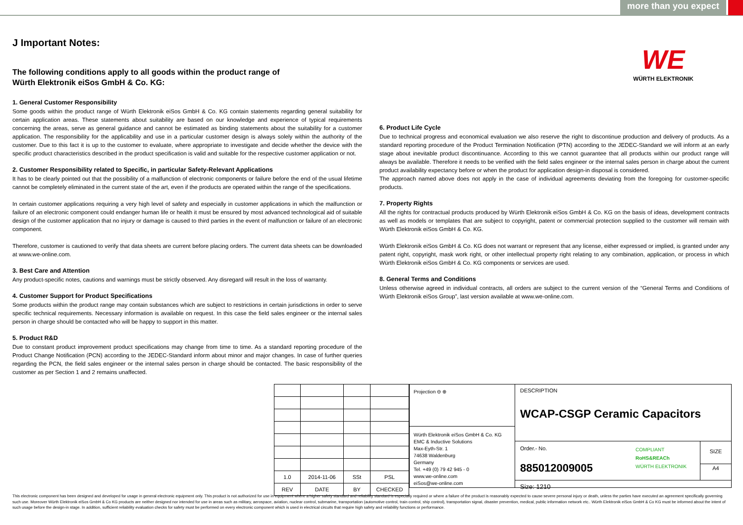more than you expect
WE
WÜRTH ELEKTRONIK
J Important Notes:
The following conditions apply to all goods within the product range of
Würth Elektronik eiSos GmbH & Co. KG:
1. General Customer Responsibility
Some goods within the product range of Würth Elektronik eiSos GmbH & Co. KG contain statements regarding general suitability for certain application areas. These statements about suitability are based on our knowledge and experience of typical requirements concerning the areas, serve as general guidance and cannot be estimated as binding statements about the suitability for a customer application. The responsibility for the applicability and use in a particular customer design is always solely within the authority of the customer. Due to this fact it is up to the customer to evaluate, where appropriate to investigate and decide whether the device with the specific product characteristics described in the product specification is valid and suitable for the respective customer application or not.
2. Customer Responsibility related to Specific, in particular Safety-Relevant Applications
It has to be clearly pointed out that the possibility of a malfunction of electronic components or failure before the end of the usual lifetime cannot be completely eliminated in the current state of the art, even if the products are operated within the range of the specifications.
In certain customer applications requiring a very high level of safety and especially in customer applications in which the malfunction or failure of an electronic component could endanger human life or health it must be ensured by most advanced technological aid of suitable design of the customer application that no injury or damage is caused to third parties in the event of malfunction or failure of an electronic component.
Therefore, customer is cautioned to verify that data sheets are current before placing orders. The current data sheets can be downloaded at www.we-online.com.
3. Best Care and Attention
Any product-specific notes, cautions and warnings must be strictly observed. Any disregard will result in the loss of warranty.
4. Customer Support for Product Specifications
Some products within the product range may contain substances which are subject to restrictions in certain jurisdictions in order to serve specific technical requirements. Necessary information is available on request. In this case the field sales engineer or the internal sales person in charge should be contacted who will be happy to support in this matter.
5. Product R&D
Due to constant product improvement product specifications may change from time to time. As a standard reporting procedure of the Product Change Notification (PCN) according to the JEDEC-Standard inform about minor and major changes. In case of further queries regarding the PCN, the field sales engineer or the internal sales person in charge should be contacted. The basic responsibility of the customer as per Section 1 and 2 remains unaffected.
6. Product Life Cycle
Due to technical progress and economical evaluation we also reserve the right to discontinue production and delivery of products. As a standard reporting procedure of the Product Termination Notification (PTN) according to the JEDEC-Standard we will inform at an early stage about inevitable product discontinuance. According to this we cannot guarantee that all products within our product range will always be available. Therefore it needs to be verified with the field sales engineer or the internal sales person in charge about the current product availability expectancy before or when the product for application design-in disposal is considered.
The approach named above does not apply in the case of individual agreements deviating from the foregoing for customer-specific products.
7. Property Rights
All the rights for contractual products produced by Würth Elektronik eiSos GmbH & Co. KG on the basis of ideas, development contracts as well as models or templates that are subject to copyright, patent or commercial protection supplied to the customer will remain with Würth Elektronik eiSos GmbH & Co. KG.
Würth Elektronik eiSos GmbH & Co. KG does not warrant or represent that any license, either expressed or implied, is granted under any patent right, copyright, mask work right, or other intellectual property right relating to any combination, application, or process in which Würth Elektronik eiSos GmbH & Co. KG components or services are used.
8. General Terms and Conditions
Unless otherwise agreed in individual contracts, all orders are subject to the current version of the “General Terms and Conditions of Würth Elektronik eiSos Group”, last version available at www.we-online.com.
| 1.0 | 2014-11-06 | SSt | PSL |
| REV | DATE | BY | CHECKED |
Projection ⊖ ⊕
Würth Elektronik eiSos GmbH & Co. KG
EMC & Inductive Solutions
Max-Eyth-Str. 1
74638 Waldenburg
Germany
Tel. +49 (0) 79 42 945 - 0
www.we-online.com
eiSos@we-online.com
DESCRIPTION
WCAP-CSGP Ceramic Capacitors
Order.- No.
885012009005
COMPLIANT
RoHS&REACh
WÜRTH ELEKTRONIK
SIZE
A4
Size: 1210
This electronic component has been designed and developed for usage in general electronic equipment only. This product is not authorized for use in equipment where a higher safety standard and reliability standard is especially required or where a failure of the product is reasonably expected to cause severe personal injury or death, unless the parties have executed an agreement specifically governing such use. Moreover Würth Elektronik eiSos GmbH & Co KG products are neither designed nor intended for use in areas such as military, aerospace, aviation, nuclear control, submarine, transportation (automotive control, train control, ship control), transportation signal, disaster prevention, medical, public information network etc.. Würth Elektronik eiSos GmbH & Co KG must be informed about the intent of such usage before the design-in stage. In addition, sufficient reliability evaluation checks for safety must be performed on every electronic component which is used in electrical circuits that require high safety and reliability functions or performance.